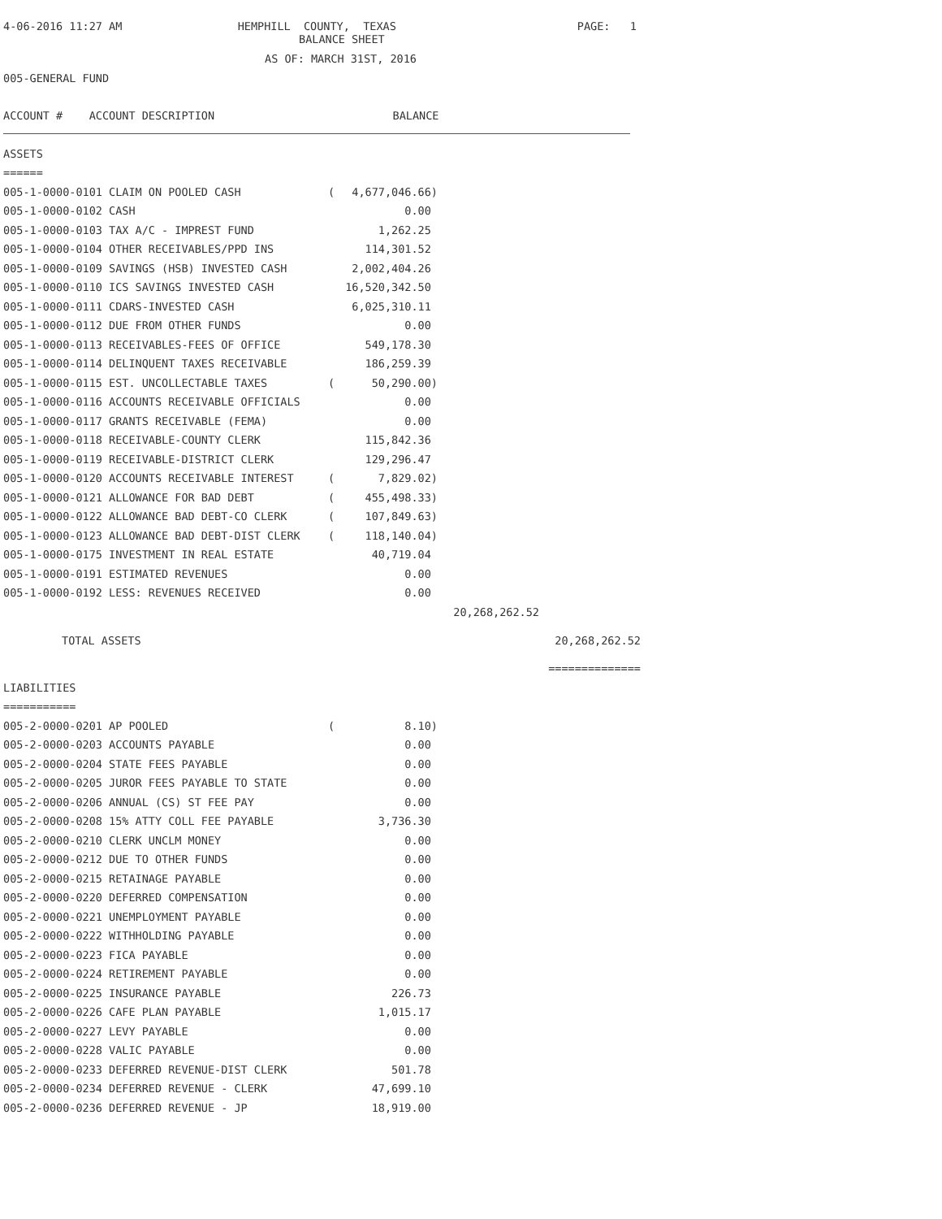4-06-2016 11:27 AM
HEMPHILL COUNTY, TEXAS
PAGE: 1
BALANCE SHEET
AS OF: MARCH 31ST, 2016
005-GENERAL FUND
ACCOUNT # ACCOUNT DESCRIPTION BALANCE
| ASSETS | | | | |
| ====== | | | | |
| 005-1-0000-0101 CLAIM ON POOLED CASH | ( | 4,677,046.66) | | |
| 005-1-0000-0102 CASH | | 0.00 | | |
| 005-1-0000-0103 TAX A/C - IMPREST FUND | | 1,262.25 | | |
| 005-1-0000-0104 OTHER RECEIVABLES/PPD INS | | 114,301.52 | | |
| 005-1-0000-0109 SAVINGS (HSB) INVESTED CASH | | 2,002,404.26 | | |
| 005-1-0000-0110 ICS SAVINGS INVESTED CASH | | 16,520,342.50 | | |
| 005-1-0000-0111 CDARS-INVESTED CASH | | 6,025,310.11 | | |
| 005-1-0000-0112 DUE FROM OTHER FUNDS | | 0.00 | | |
| 005-1-0000-0113 RECEIVABLES-FEES OF OFFICE | | 549,178.30 | | |
| 005-1-0000-0114 DELINQUENT TAXES RECEIVABLE | | 186,259.39 | | |
| 005-1-0000-0115 EST. UNCOLLECTABLE TAXES | ( | 50,290.00) | | |
| 005-1-0000-0116 ACCOUNTS RECEIVABLE OFFICIALS | | 0.00 | | |
| 005-1-0000-0117 GRANTS RECEIVABLE (FEMA) | | 0.00 | | |
| 005-1-0000-0118 RECEIVABLE-COUNTY CLERK | | 115,842.36 | | |
| 005-1-0000-0119 RECEIVABLE-DISTRICT CLERK | | 129,296.47 | | |
| 005-1-0000-0120 ACCOUNTS RECEIVABLE INTEREST | ( | 7,829.02) | | |
| 005-1-0000-0121 ALLOWANCE FOR BAD DEBT | ( | 455,498.33) | | |
| 005-1-0000-0122 ALLOWANCE BAD DEBT-CO CLERK | ( | 107,849.63) | | |
| 005-1-0000-0123 ALLOWANCE BAD DEBT-DIST CLERK | ( | 118,140.04) | | |
| 005-1-0000-0175 INVESTMENT IN REAL ESTATE | | 40,719.04 | | |
| 005-1-0000-0191 ESTIMATED REVENUES | | 0.00 | | |
| 005-1-0000-0192 LESS: REVENUES RECEIVED | | 0.00 | | |
| | | | 20,268,262.52 | |
| TOTAL ASSETS | | | | 20,268,262.52 |
| | | | | ============== |
| LIABILITIES | | | | |
| =========== | | | | |
| 005-2-0000-0201 AP POOLED | ( | 8.10) | | |
| 005-2-0000-0203 ACCOUNTS PAYABLE | | 0.00 | | |
| 005-2-0000-0204 STATE FEES PAYABLE | | 0.00 | | |
| 005-2-0000-0205 JUROR FEES PAYABLE TO STATE | | 0.00 | | |
| 005-2-0000-0206 ANNUAL (CS) ST FEE PAY | | 0.00 | | |
| 005-2-0000-0208 15% ATTY COLL FEE PAYABLE | | 3,736.30 | | |
| 005-2-0000-0210 CLERK UNCLM MONEY | | 0.00 | | |
| 005-2-0000-0212 DUE TO OTHER FUNDS | | 0.00 | | |
| 005-2-0000-0215 RETAINAGE PAYABLE | | 0.00 | | |
| 005-2-0000-0220 DEFERRED COMPENSATION | | 0.00 | | |
| 005-2-0000-0221 UNEMPLOYMENT PAYABLE | | 0.00 | | |
| 005-2-0000-0222 WITHHOLDING PAYABLE | | 0.00 | | |
| 005-2-0000-0223 FICA PAYABLE | | 0.00 | | |
| 005-2-0000-0224 RETIREMENT PAYABLE | | 0.00 | | |
| 005-2-0000-0225 INSURANCE PAYABLE | | 226.73 | | |
| 005-2-0000-0226 CAFE PLAN PAYABLE | | 1,015.17 | | |
| 005-2-0000-0227 LEVY PAYABLE | | 0.00 | | |
| 005-2-0000-0228 VALIC PAYABLE | | 0.00 | | |
| 005-2-0000-0233 DEFERRED REVENUE-DIST CLERK | | 501.78 | | |
| 005-2-0000-0234 DEFERRED REVENUE - CLERK | | 47,699.10 | | |
| 005-2-0000-0236 DEFERRED REVENUE - JP | | 18,919.00 | | |